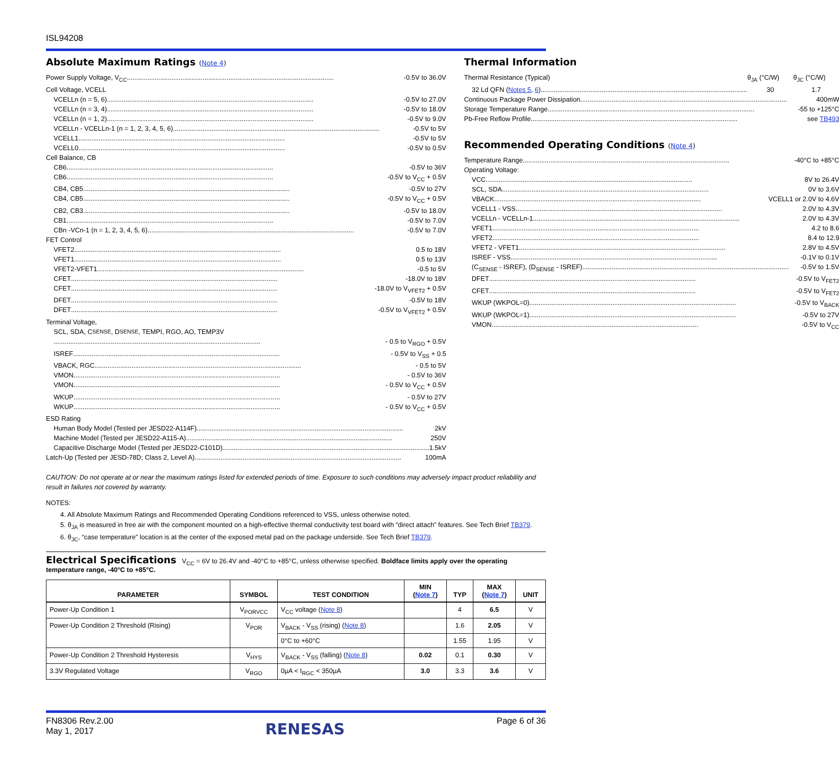ISL94208
Absolute Maximum Ratings (Note 4)
Power Supply Voltage, V<sub>CC</sub> -0.5V to 36.0V
Cell Voltage, VCELL
VCELLn (n = 5, 6) -0.5V to 27.0V
VCELLn (n = 3, 4) -0.5V to 18.0V
VCELLn (n = 1, 2) -0.5V to 9.0V
VCELLn - VCELLn-1 (n = 1, 2, 3, 4, 5, 6) -0.5V to 5V
VCELL1 -0.5V to 5V
VCELL0 -0.5V to 0.5V
Cell Balance, CB
CB6 -0.5V to 36V
CB6 -0.5V to V<sub>CC</sub> + 0.5V
CB4, CB5 -0.5V to 27V
CB4, CB5 -0.5V to V<sub>CC</sub> + 0.5V
CB2, CB3 -0.5V to 18.0V
CB1 -0.5V to 7.0V
CBn -VCn-1 (n = 1, 2, 3, 4, 5, 6) -0.5V to 7.0V
FET Control
VFET2 0.5 to 18V
VFET1 0.5 to 13V
VFET2-VFET1 -0.5 to 5V
CFET -18.0V to 18V
CFET -18.0V to V<sub>VFET2</sub> + 0.5V
DFET -0.5V to 18V
DFET -0.5V to V<sub>VFET2</sub> + 0.5V
Terminal Voltage,
SCL, SDA, C<sub>SENSE</sub>, D<sub>SENSE</sub>, TEMPI, RGO, AO, TEMP3V
- 0.5 to V<sub>RGO</sub> + 0.5V
ISREF - 0.5V to V<sub>SS</sub> + 0.5
VBACK, RGC - 0.5 to 5V
VMON - 0.5V to 36V
VMON - 0.5V to V<sub>CC</sub> + 0.5V
WKUP - 0.5V to 27V
WKUP - 0.5V to V<sub>CC</sub> + 0.5V
ESD Rating
Human Body Model (Tested per JESD22-A114F) 2kV
Machine Model (Tested per JESD22-A115-A) 250V
Capacitive Discharge Model (Tested per JESD22-C101D) 1.5kV
Latch-Up (Tested per JESD-78D; Class 2, Level A) 100mA
Thermal Information
Thermal Resistance (Typical) θ<sub>JA</sub> (°C/W) θ<sub>JC</sub> (°C/W)
32 Ld QFN (Notes 5, 6) 30 1.7
Continuous Package Power Dissipation 400mW
Storage Temperature Range -55 to +125°C
Pb-Free Reflow Profile see TB493
Recommended Operating Conditions (Note 4)
Temperature Range -40°C to +85°C
Operating Voltage:
VCC 8V to 26.4V
SCL, SDA 0V to 3.6V
VBACK VCELL1 or 2.0V to 4.6V
VCELL1 - VSS 2.0V to 4.3V
VCELLn - VCELLn-1 2.0V to 4.3V
VFET1 4.2 to 8.6
VFET2 8.4 to 12.9
VFET2 - VFET1 2.8V to 4.5V
ISREF - VSS -0.1V to 0.1V
(C<sub>SENSE</sub> - ISREF), (D<sub>SENSE</sub> - ISREF) -0.5V to 1.5V
DFET -0.5V to V<sub>FET2</sub>
CFET -0.5V to V<sub>FET2</sub>
WKUP (WKPOL=0) -0.5V to V<sub>BACK</sub>
WKUP (WKPOL=1) -0.5V to 27V
VMON -0.5V to V<sub>CC</sub>
CAUTION: Do not operate at or near the maximum ratings listed for extended periods of time. Exposure to such conditions may adversely impact product reliability and result in failures not covered by warranty.
NOTES:
4. All Absolute Maximum Ratings and Recommended Operating Conditions referenced to VSS, unless otherwise noted.
5. θ<sub>JA</sub> is measured in free air with the component mounted on a high-effective thermal conductivity test board with “direct attach” features. See Tech Brief TB379.
6. θ<sub>JC</sub>, “case temperature” location is at the center of the exposed metal pad on the package underside. See Tech Brief TB379.
Electrical Specifications V<sub>CC</sub> = 6V to 26.4V and -40°C to +85°C, unless otherwise specified. Boldface limits apply over the operating temperature range, -40°C to +85°C.
| PARAMETER | SYMBOL | TEST CONDITION | MIN ( Note 7 ) | TYP | MAX ( Note 7 ) | UNIT |
| --- | --- | --- | --- | --- | --- | --- |
| Power-Up Condition 1 | V<sub>PORVCC</sub> | V<sub>CC</sub> voltage ( Note 8 ) | | 4 | 6.5 | V |
| Power-Up Condition 2 Threshold (Rising) | V<sub>POR</sub> | V<sub>BACK</sub> - V<sub>SS</sub> (rising) ( Note 8 ) | | 1.6 | 2.05 | V |
| | | 0°C to +60°C | | 1.55 | 1.95 | V |
| Power-Up Condition 2 Threshold Hysteresis | V<sub>HYS</sub> | V<sub>BACK</sub> - V<sub>SS</sub> (falling) ( Note 8 ) | 0.02 | 0.1 | 0.30 | V |
| 3.3V Regulated Voltage | V<sub>RGO</sub> | 0µA < I<sub>RGC</sub> < 350µA | 3.0 | 3.3 | 3.6 | V |
FN8306 Rev.2.00
May 1, 2017
RENESAS
Page 6 of 36